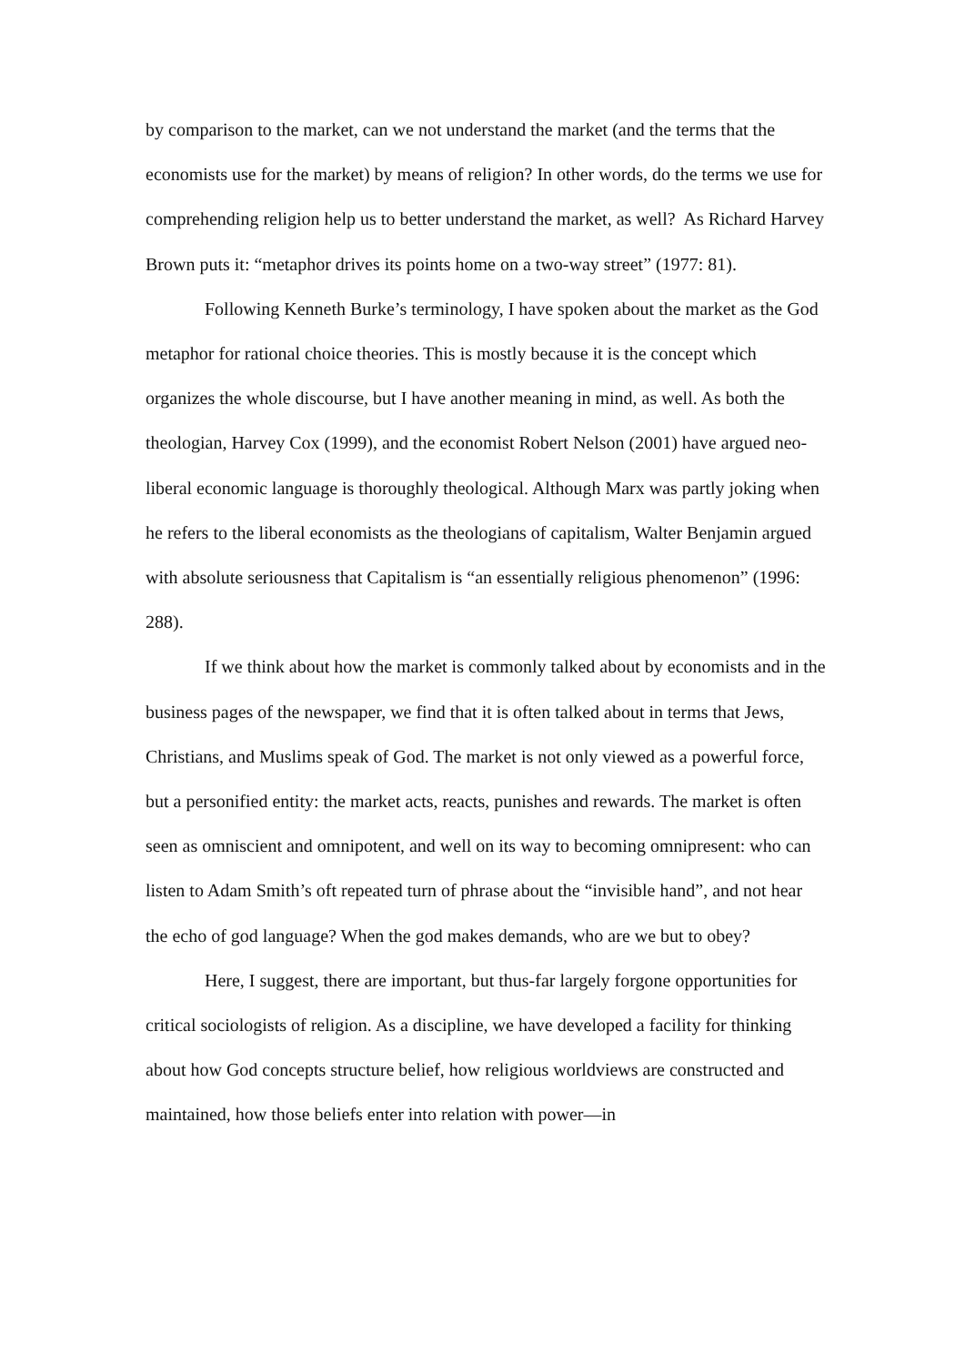by comparison to the market, can we not understand the market (and the terms that the economists use for the market) by means of religion? In other words, do the terms we use for comprehending religion help us to better understand the market, as well? As Richard Harvey Brown puts it: “metaphor drives its points home on a two-way street” (1977: 81).
Following Kenneth Burke’s terminology, I have spoken about the market as the God metaphor for rational choice theories. This is mostly because it is the concept which organizes the whole discourse, but I have another meaning in mind, as well. As both the theologian, Harvey Cox (1999), and the economist Robert Nelson (2001) have argued neo-liberal economic language is thoroughly theological. Although Marx was partly joking when he refers to the liberal economists as the theologians of capitalism, Walter Benjamin argued with absolute seriousness that Capitalism is “an essentially religious phenomenon” (1996: 288).
If we think about how the market is commonly talked about by economists and in the business pages of the newspaper, we find that it is often talked about in terms that Jews, Christians, and Muslims speak of God. The market is not only viewed as a powerful force, but a personified entity: the market acts, reacts, punishes and rewards. The market is often seen as omniscient and omnipotent, and well on its way to becoming omnipresent: who can listen to Adam Smith’s oft repeated turn of phrase about the “invisible hand”, and not hear the echo of god language? When the god makes demands, who are we but to obey?
Here, I suggest, there are important, but thus-far largely forgone opportunities for critical sociologists of religion. As a discipline, we have developed a facility for thinking about how God concepts structure belief, how religious worldviews are constructed and maintained, how those beliefs enter into relation with power—in